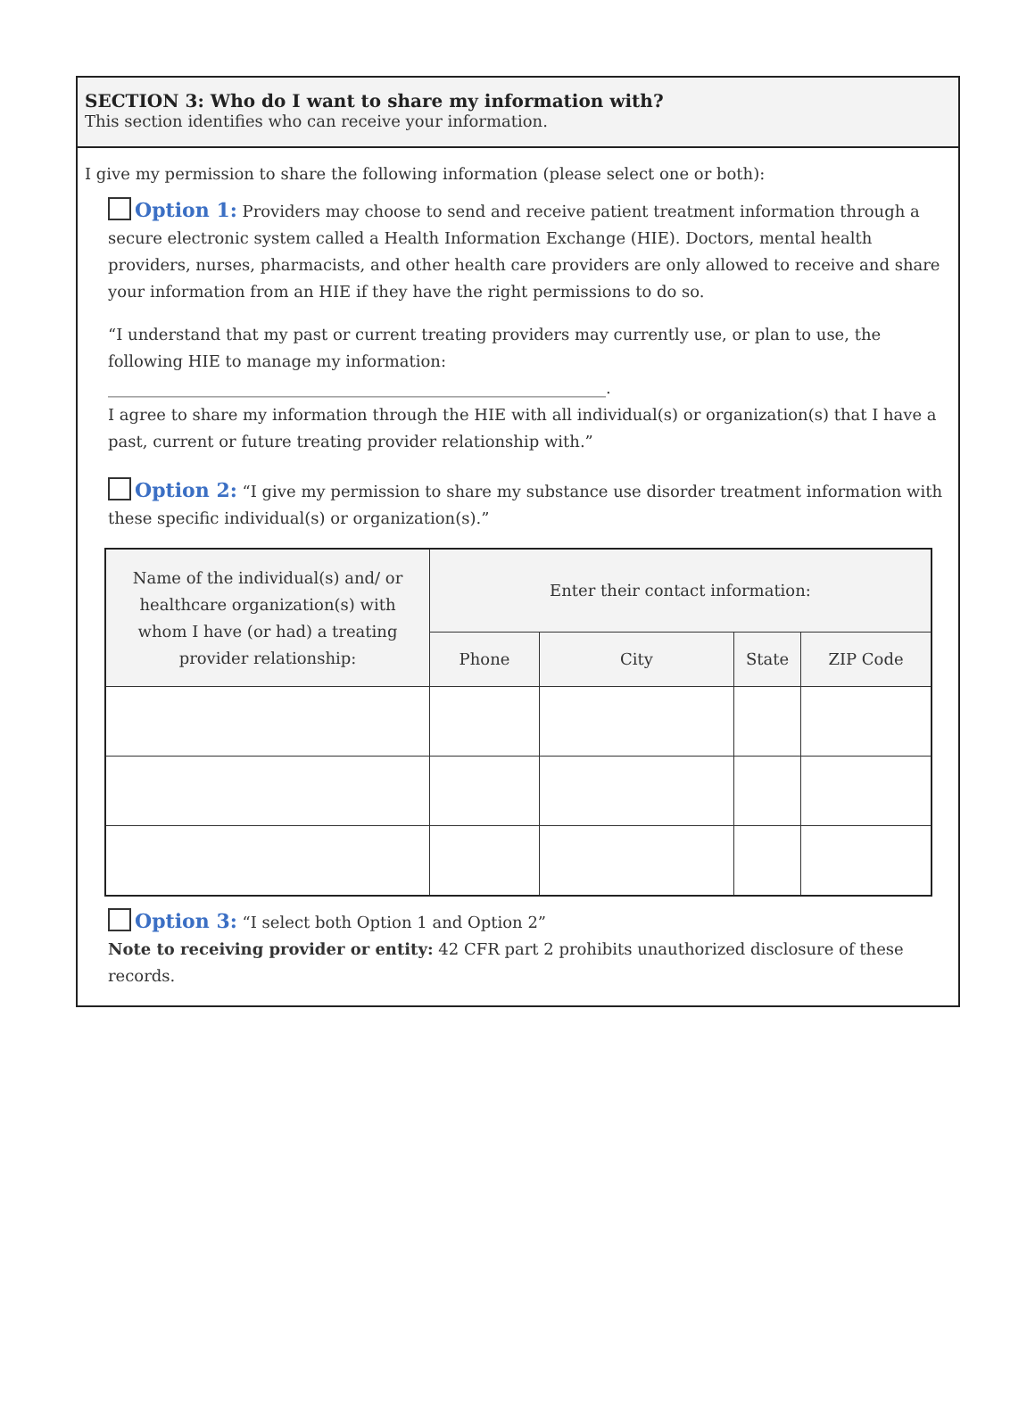SECTION 3: Who do I want to share my information with?
This section identifies who can receive your information.
I give my permission to share the following information (please select one or both):
Option 1: Providers may choose to send and receive patient treatment information through a secure electronic system called a Health Information Exchange (HIE). Doctors, mental health providers, nurses, pharmacists, and other health care providers are only allowed to receive and share your information from an HIE if they have the right permissions to do so.
“I understand that my past or current treating providers may currently use, or plan to use, the following HIE to manage my information: ______________________________________________________________.
I agree to share my information through the HIE with all individual(s) or organization(s) that I have a past, current or future treating provider relationship with.”
Option 2: “I give my permission to share my substance use disorder treatment information with these specific individual(s) or organization(s).”
| Name of the individual(s) and/ or healthcare organization(s) with whom I have (or had) a treating provider relationship: | Enter their contact information: | | | |
| --- | --- | --- | --- | --- |
| | Phone | City | State | ZIP Code |
Option 3: “I select both Option 1 and Option 2”
Note to receiving provider or entity: 42 CFR part 2 prohibits unauthorized disclosure of these records.